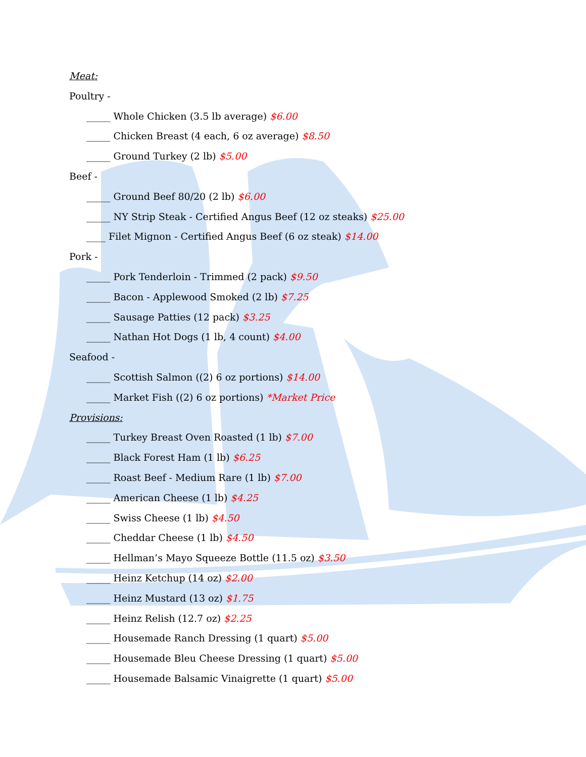Meat:
Poultry -
_____ Whole Chicken (3.5 lb average) $6.00
_____ Chicken Breast (4 each, 6 oz average) $8.50
_____ Ground Turkey (2 lb) $5.00
Beef -
_____ Ground Beef 80/20 (2 lb) $6.00
_____ NY Strip Steak - Certified Angus Beef (12 oz steaks) $25.00
____ Filet Mignon - Certified Angus Beef (6 oz steak) $14.00
Pork -
_____ Pork Tenderloin - Trimmed (2 pack) $9.50
_____ Bacon - Applewood Smoked (2 lb) $7.25
_____ Sausage Patties (12 pack) $3.25
_____ Nathan Hot Dogs (1 lb, 4 count) $4.00
Seafood -
_____ Scottish Salmon ((2) 6 oz portions) $14.00
_____ Market Fish ((2) 6 oz portions) *Market Price
Provisions:
_____ Turkey Breast Oven Roasted (1 lb) $7.00
_____ Black Forest Ham (1 lb) $6.25
_____ Roast Beef - Medium Rare (1 lb) $7.00
_____ American Cheese (1 lb) $4.25
_____ Swiss Cheese (1 lb) $4.50
_____ Cheddar Cheese (1 lb) $4.50
_____ Hellman’s Mayo Squeeze Bottle (11.5 oz) $3.50
_____ Heinz Ketchup (14 oz) $2.00
_____ Heinz Mustard (13 oz) $1.75
_____ Heinz Relish (12.7 oz) $2.25
_____ Housemade Ranch Dressing (1 quart) $5.00
_____ Housemade Bleu Cheese Dressing (1 quart) $5.00
_____ Housemade Balsamic Vinaigrette (1 quart) $5.00